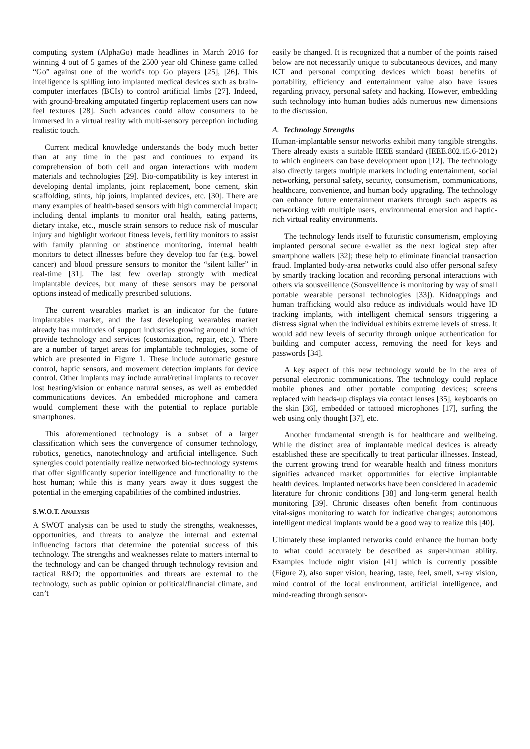computing system (AlphaGo) made headlines in March 2016 for winning 4 out of 5 games of the 2500 year old Chinese game called “Go” against one of the world's top Go players [25], [26]. This intelligence is spilling into implanted medical devices such as brain-computer interfaces (BCIs) to control artificial limbs [27]. Indeed, with ground-breaking amputated fingertip replacement users can now feel textures [28]. Such advances could allow consumers to be immersed in a virtual reality with multi-sensory perception including realistic touch.
Current medical knowledge understands the body much better than at any time in the past and continues to expand its comprehension of both cell and organ interactions with modern materials and technologies [29]. Bio-compatibility is key interest in developing dental implants, joint replacement, bone cement, skin scaffolding, stints, hip joints, implanted devices, etc. [30]. There are many examples of health-based sensors with high commercial impact; including dental implants to monitor oral health, eating patterns, dietary intake, etc., muscle strain sensors to reduce risk of muscular injury and highlight workout fitness levels, fertility monitors to assist with family planning or abstinence monitoring, internal health monitors to detect illnesses before they develop too far (e.g. bowel cancer) and blood pressure sensors to monitor the “silent killer” in real-time [31]. The last few overlap strongly with medical implantable devices, but many of these sensors may be personal options instead of medically prescribed solutions.
The current wearables market is an indicator for the future implantables market, and the fast developing wearables market already has multitudes of support industries growing around it which provide technology and services (customization, repair, etc.). There are a number of target areas for implantable technologies, some of which are presented in Figure 1. These include automatic gesture control, haptic sensors, and movement detection implants for device control. Other implants may include aural/retinal implants to recover lost hearing/vision or enhance natural senses, as well as embedded communications devices. An embedded microphone and camera would complement these with the potential to replace portable smartphones.
This aforementioned technology is a subset of a larger classification which sees the convergence of consumer technology, robotics, genetics, nanotechnology and artificial intelligence. Such synergies could potentially realize networked bio-technology systems that offer significantly superior intelligence and functionality to the host human; while this is many years away it does suggest the potential in the emerging capabilities of the combined industries.
S.W.O.T. ANALYSIS
A SWOT analysis can be used to study the strengths, weaknesses, opportunities, and threats to analyze the internal and external influencing factors that determine the potential success of this technology. The strengths and weaknesses relate to matters internal to the technology and can be changed through technology revision and tactical R&D; the opportunities and threats are external to the technology, such as public opinion or political/financial climate, and can’t
easily be changed. It is recognized that a number of the points raised below are not necessarily unique to subcutaneous devices, and many ICT and personal computing devices which boast benefits of portability, efficiency and entertainment value also have issues regarding privacy, personal safety and hacking. However, embedding such technology into human bodies adds numerous new dimensions to the discussion.
A. Technology Strengths
Human-implantable sensor networks exhibit many tangible strengths. There already exists a suitable IEEE standard (IEEE.802.15.6-2012) to which engineers can base development upon [12]. The technology also directly targets multiple markets including entertainment, social networking, personal safety, security, consumerism, communications, healthcare, convenience, and human body upgrading. The technology can enhance future entertainment markets through such aspects as networking with multiple users, environmental emersion and haptic-rich virtual reality environments.
The technology lends itself to futuristic consumerism, employing implanted personal secure e-wallet as the next logical step after smartphone wallets [32]; these help to eliminate financial transaction fraud. Implanted body-area networks could also offer personal safety by smartly tracking location and recording personal interactions with others via sousveillence (Sousveillence is monitoring by way of small portable wearable personal technologies [33]). Kidnappings and human trafficking would also reduce as individuals would have ID tracking implants, with intelligent chemical sensors triggering a distress signal when the individual exhibits extreme levels of stress. It would add new levels of security through unique authentication for building and computer access, removing the need for keys and passwords [34].
A key aspect of this new technology would be in the area of personal electronic communications. The technology could replace mobile phones and other portable computing devices; screens replaced with heads-up displays via contact lenses [35], keyboards on the skin [36], embedded or tattooed microphones [17], surfing the web using only thought [37], etc.
Another fundamental strength is for healthcare and wellbeing. While the distinct area of implantable medical devices is already established these are specifically to treat particular illnesses. Instead, the current growing trend for wearable health and fitness monitors signifies advanced market opportunities for elective implantable health devices. Implanted networks have been considered in academic literature for chronic conditions [38] and long-term general health monitoring [39]. Chronic diseases often benefit from continuous vital-signs monitoring to watch for indicative changes; autonomous intelligent medical implants would be a good way to realize this [40].
Ultimately these implanted networks could enhance the human body to what could accurately be described as super-human ability. Examples include night vision [41] which is currently possible (Figure 2), also super vision, hearing, taste, feel, smell, x-ray vision, mind control of the local environment, artificial intelligence, and mind-reading through sensor-